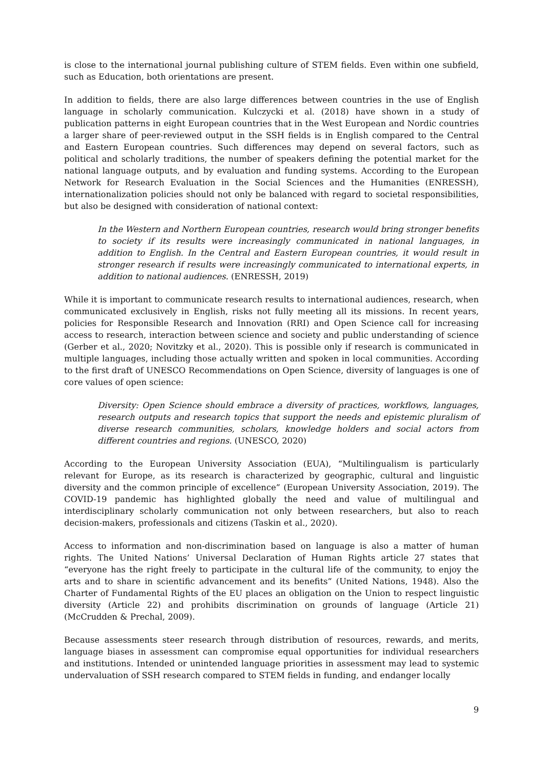is close to the international journal publishing culture of STEM fields. Even within one subfield, such as Education, both orientations are present.
In addition to fields, there are also large differences between countries in the use of English language in scholarly communication. Kulczycki et al. (2018) have shown in a study of publication patterns in eight European countries that in the West European and Nordic countries a larger share of peer-reviewed output in the SSH fields is in English compared to the Central and Eastern European countries. Such differences may depend on several factors, such as political and scholarly traditions, the number of speakers defining the potential market for the national language outputs, and by evaluation and funding systems. According to the European Network for Research Evaluation in the Social Sciences and the Humanities (ENRESSH), internationalization policies should not only be balanced with regard to societal responsibilities, but also be designed with consideration of national context:
In the Western and Northern European countries, research would bring stronger benefits to society if its results were increasingly communicated in national languages, in addition to English. In the Central and Eastern European countries, it would result in stronger research if results were increasingly communicated to international experts, in addition to national audiences. (ENRESSH, 2019)
While it is important to communicate research results to international audiences, research, when communicated exclusively in English, risks not fully meeting all its missions. In recent years, policies for Responsible Research and Innovation (RRI) and Open Science call for increasing access to research, interaction between science and society and public understanding of science (Gerber et al., 2020; Novitzky et al., 2020). This is possible only if research is communicated in multiple languages, including those actually written and spoken in local communities. According to the first draft of UNESCO Recommendations on Open Science, diversity of languages is one of core values of open science:
Diversity: Open Science should embrace a diversity of practices, workflows, languages, research outputs and research topics that support the needs and epistemic pluralism of diverse research communities, scholars, knowledge holders and social actors from different countries and regions. (UNESCO, 2020)
According to the European University Association (EUA), “Multilingualism is particularly relevant for Europe, as its research is characterized by geographic, cultural and linguistic diversity and the common principle of excellence” (European University Association, 2019). The COVID-19 pandemic has highlighted globally the need and value of multilingual and interdisciplinary scholarly communication not only between researchers, but also to reach decision-makers, professionals and citizens (Taskin et al., 2020).
Access to information and non-discrimination based on language is also a matter of human rights. The United Nations’ Universal Declaration of Human Rights article 27 states that “everyone has the right freely to participate in the cultural life of the community, to enjoy the arts and to share in scientific advancement and its benefits” (United Nations, 1948). Also the Charter of Fundamental Rights of the EU places an obligation on the Union to respect linguistic diversity (Article 22) and prohibits discrimination on grounds of language (Article 21) (McCrudden & Prechal, 2009).
Because assessments steer research through distribution of resources, rewards, and merits, language biases in assessment can compromise equal opportunities for individual researchers and institutions. Intended or unintended language priorities in assessment may lead to systemic undervaluation of SSH research compared to STEM fields in funding, and endanger locally
9